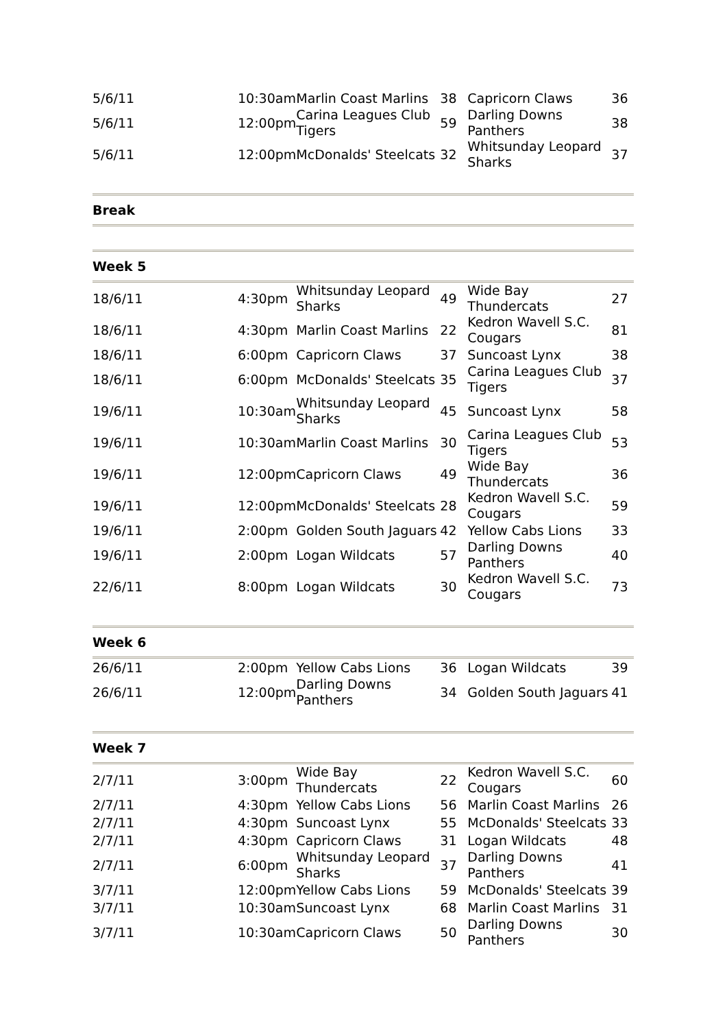| 5/6/11 | 10:30am | Marlin Coast Marlins | 38 | Capricorn Claws | 36 |
| 5/6/11 | 12:00pm | Carina Leagues Club Tigers | 59 | Darling Downs Panthers | 38 |
| 5/6/11 | 12:00pm | McDonalds' Steelcats | 32 | Whitsunday Leopard Sharks | 37 |
Break
Week 5
| 18/6/11 | 4:30pm | Whitsunday Leopard Sharks | 49 | Wide Bay Thundercats | 27 |
| 18/6/11 | 4:30pm | Marlin Coast Marlins | 22 | Kedron Wavell S.C. Cougars | 81 |
| 18/6/11 | 6:00pm | Capricorn Claws | 37 | Suncoast Lynx | 38 |
| 18/6/11 | 6:00pm | McDonalds' Steelcats | 35 | Carina Leagues Club Tigers | 37 |
| 19/6/11 | 10:30am | Whitsunday Leopard Sharks | 45 | Suncoast Lynx | 58 |
| 19/6/11 | 10:30am | Marlin Coast Marlins | 30 | Carina Leagues Club Tigers | 53 |
| 19/6/11 | 12:00pm | Capricorn Claws | 49 | Wide Bay Thundercats | 36 |
| 19/6/11 | 12:00pm | McDonalds' Steelcats | 28 | Kedron Wavell S.C. Cougars | 59 |
| 19/6/11 | 2:00pm | Golden South Jaguars | 42 | Yellow Cabs Lions | 33 |
| 19/6/11 | 2:00pm | Logan Wildcats | 57 | Darling Downs Panthers | 40 |
| 22/6/11 | 8:00pm | Logan Wildcats | 30 | Kedron Wavell S.C. Cougars | 73 |
Week 6
| 26/6/11 | 2:00pm | Yellow Cabs Lions | 36 | Logan Wildcats | 39 |
| 26/6/11 | 12:00pm | Darling Downs Panthers | 34 | Golden South Jaguars | 41 |
Week 7
| 2/7/11 | 3:00pm | Wide Bay Thundercats | 22 | Kedron Wavell S.C. Cougars | 60 |
| 2/7/11 | 4:30pm | Yellow Cabs Lions | 56 | Marlin Coast Marlins | 26 |
| 2/7/11 | 4:30pm | Suncoast Lynx | 55 | McDonalds' Steelcats | 33 |
| 2/7/11 | 4:30pm | Capricorn Claws | 31 | Logan Wildcats | 48 |
| 2/7/11 | 6:00pm | Whitsunday Leopard Sharks | 37 | Darling Downs Panthers | 41 |
| 3/7/11 | 12:00pm | Yellow Cabs Lions | 59 | McDonalds' Steelcats | 39 |
| 3/7/11 | 10:30am | Suncoast Lynx | 68 | Marlin Coast Marlins | 31 |
| 3/7/11 | 10:30am | Capricorn Claws | 50 | Darling Downs Panthers | 30 |